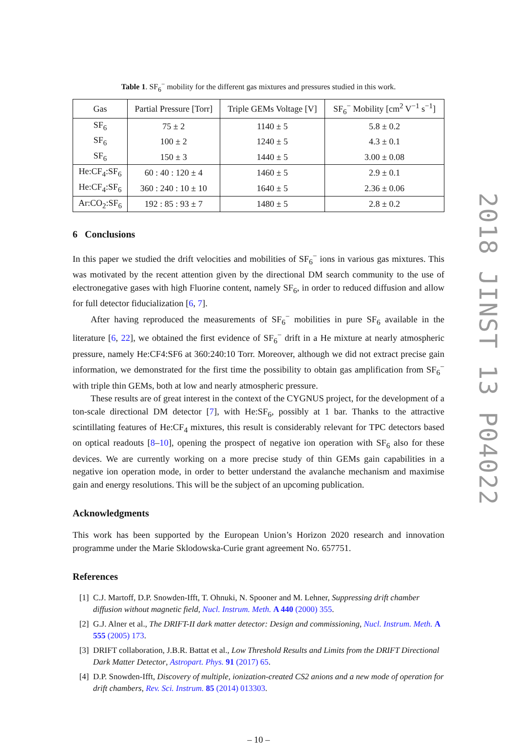Table 1. SF<sub>6</sub><sup>−</sup> mobility for the different gas mixtures and pressures studied in this work.
| Gas | Partial Pressure [Torr] | Triple GEMs Voltage [V] | SF<sub>6</sub><sup>−</sup> Mobility [cm<sup>2</sup> V<sup>−1</sup> s<sup>−1</sup>] |
| --- | --- | --- | --- |
| SF<sub>6</sub> | 75 ± 2 | 1140 ± 5 | 5.8 ± 0.2 |
| SF<sub>6</sub> | 100 ± 2 | 1240 ± 5 | 4.3 ± 0.1 |
| SF<sub>6</sub> | 150 ± 3 | 1440 ± 5 | 3.00 ± 0.08 |
| He:CF<sub>4</sub>:SF<sub>6</sub> | 60 : 40 : 120 ± 4 | 1460 ± 5 | 2.9 ± 0.1 |
| He:CF<sub>4</sub>:SF<sub>6</sub> | 360 : 240 : 10 ± 10 | 1640 ± 5 | 2.36 ± 0.06 |
| Ar:CO<sub>2</sub>:SF<sub>6</sub> | 192 : 85 : 93 ± 7 | 1480 ± 5 | 2.8 ± 0.2 |
6 Conclusions
In this paper we studied the drift velocities and mobilities of SF<sub>6</sub><sup>−</sup> ions in various gas mixtures. This was motivated by the recent attention given by the directional DM search community to the use of electronegative gases with high Fluorine content, namely SF<sub>6</sub>, in order to reduced diffusion and allow for full detector fiducialization [6, 7].
After having reproduced the measurements of SF<sub>6</sub><sup>−</sup> mobilities in pure SF<sub>6</sub> available in the literature [6, 22], we obtained the first evidence of SF<sub>6</sub><sup>−</sup> drift in a He mixture at nearly atmospheric pressure, namely He:CF4:SF6 at 360:240:10 Torr. Moreover, although we did not extract precise gain information, we demonstrated for the first time the possibility to obtain gas amplification from SF<sub>6</sub><sup>−</sup> with triple thin GEMs, both at low and nearly atmospheric pressure.
These results are of great interest in the context of the CYGNUS project, for the development of a ton-scale directional DM detector [7], with He:SF<sub>6</sub>, possibly at 1 bar. Thanks to the attractive scintillating features of He:CF<sub>4</sub> mixtures, this result is considerably relevant for TPC detectors based on optical readouts [8–10], opening the prospect of negative ion operation with SF<sub>6</sub> also for these devices. We are currently working on a more precise study of thin GEMs gain capabilities in a negative ion operation mode, in order to better understand the avalanche mechanism and maximise gain and energy resolutions. This will be the subject of an upcoming publication.
Acknowledgments
This work has been supported by the European Union’s Horizon 2020 research and innovation programme under the Marie Sklodowska-Curie grant agreement No. 657751.
References
[1] C.J. Martoff, D.P. Snowden-Ifft, T. Ohnuki, N. Spooner and M. Lehner, Suppressing drift chamber diffusion without magnetic field, Nucl. Instrum. Meth. A 440 (2000) 355.
[2] G.J. Alner et al., The DRIFT-II dark matter detector: Design and commissioning, Nucl. Instrum. Meth. A 555 (2005) 173.
[3] DRIFT collaboration, J.B.R. Battat et al., Low Threshold Results and Limits from the DRIFT Directional Dark Matter Detector, Astropart. Phys. 91 (2017) 65.
[4] D.P. Snowden-Ifft, Discovery of multiple, ionization-created CS2 anions and a new mode of operation for drift chambers, Rev. Sci. Instrum. 85 (2014) 013303.
– 10 –
2018 JINST 13 P04022